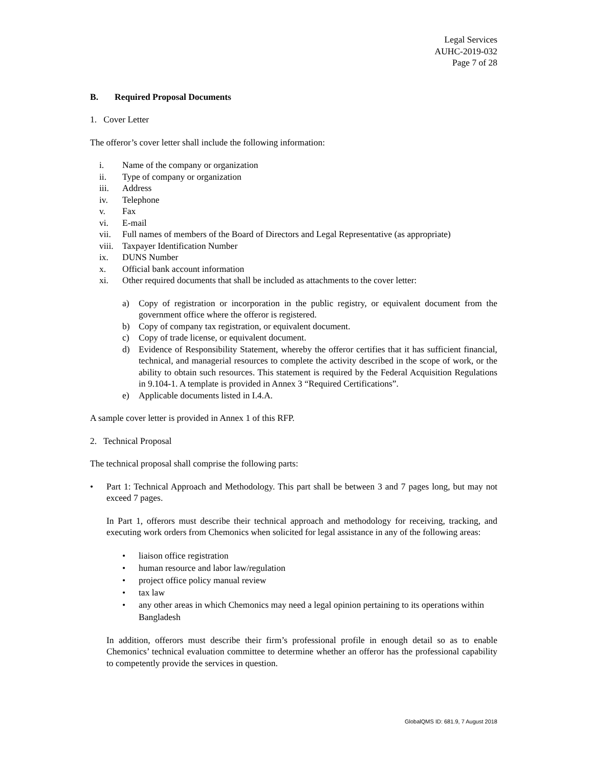Legal Services
AUHC-2019-032
Page 7 of 28
B. Required Proposal Documents
1. Cover Letter
The offeror’s cover letter shall include the following information:
i. Name of the company or organization
ii. Type of company or organization
iii. Address
iv. Telephone
v. Fax
vi. E-mail
vii. Full names of members of the Board of Directors and Legal Representative (as appropriate)
viii. Taxpayer Identification Number
ix. DUNS Number
x. Official bank account information
xi. Other required documents that shall be included as attachments to the cover letter:
a) Copy of registration or incorporation in the public registry, or equivalent document from the government office where the offeror is registered.
b) Copy of company tax registration, or equivalent document.
c) Copy of trade license, or equivalent document.
d) Evidence of Responsibility Statement, whereby the offeror certifies that it has sufficient financial, technical, and managerial resources to complete the activity described in the scope of work, or the ability to obtain such resources. This statement is required by the Federal Acquisition Regulations in 9.104-1. A template is provided in Annex 3 “Required Certifications”.
e) Applicable documents listed in I.4.A.
A sample cover letter is provided in Annex 1 of this RFP.
2. Technical Proposal
The technical proposal shall comprise the following parts:
• Part 1: Technical Approach and Methodology. This part shall be between 3 and 7 pages long, but may not exceed 7 pages.
In Part 1, offerors must describe their technical approach and methodology for receiving, tracking, and executing work orders from Chemonics when solicited for legal assistance in any of the following areas:
• liaison office registration
• human resource and labor law/regulation
• project office policy manual review
• tax law
• any other areas in which Chemonics may need a legal opinion pertaining to its operations within Bangladesh
In addition, offerors must describe their firm’s professional profile in enough detail so as to enable Chemonics’ technical evaluation committee to determine whether an offeror has the professional capability to competently provide the services in question.
GlobalQMS ID: 681.9, 7 August 2018